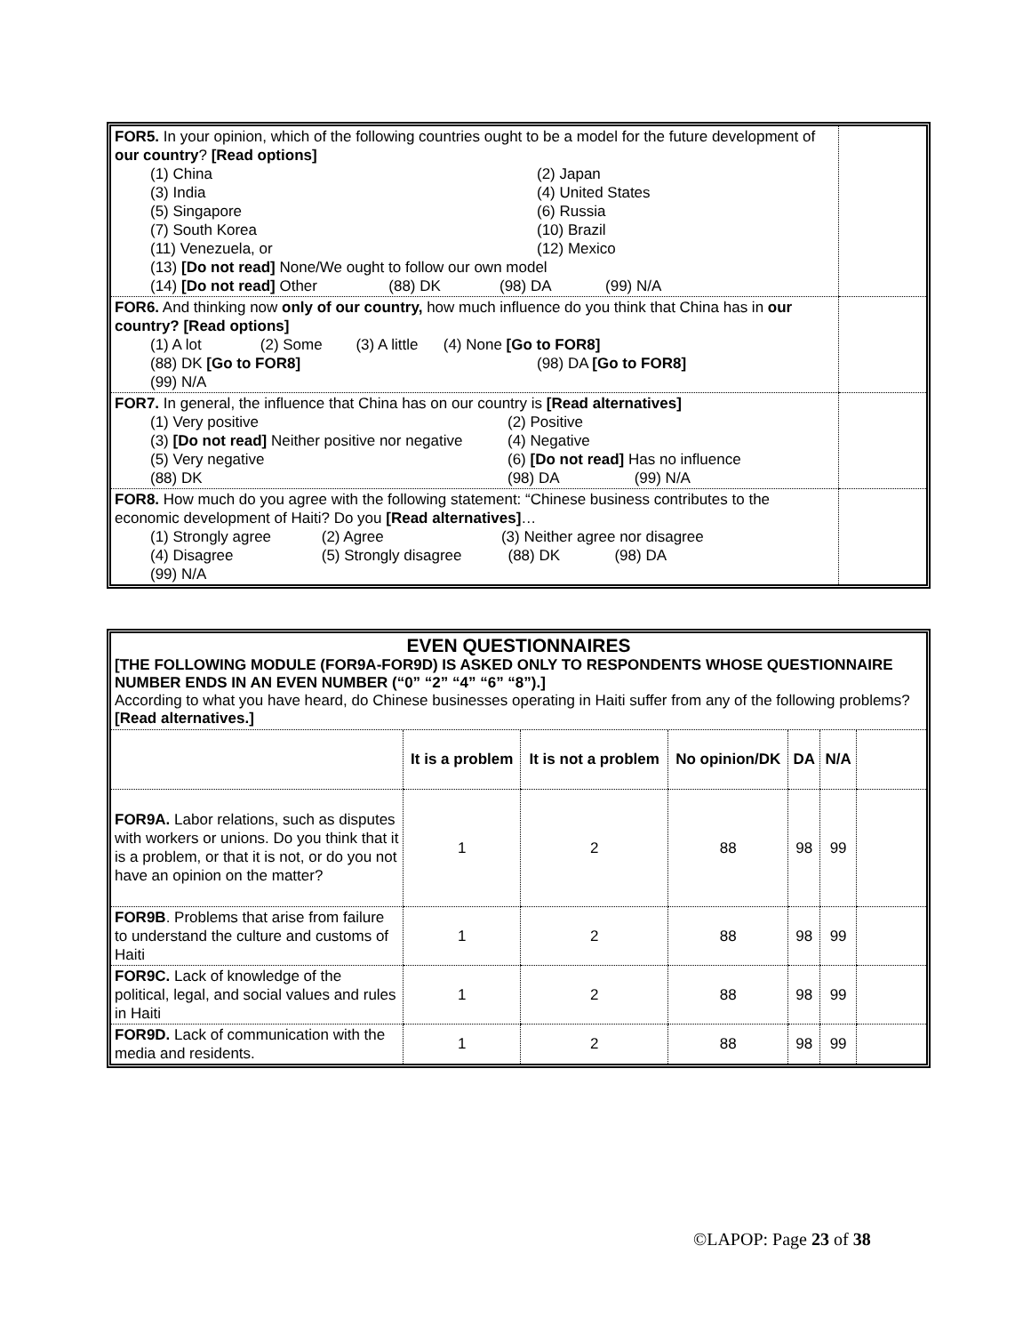| FOR5. In your opinion, which of the following countries ought to be a model for the future development of our country ? [Read options] (1) China (2) Japan (3) India (4) United States (5) Singapore (6) Russia (7) South Korea (10) Brazil (11) Venezuela, or (12) Mexico (13) [Do not read] None/We ought to follow our own model (14) [Do not read] Other (88) DK (98) DA (99) N/A | |
| FOR6. And thinking now only of our country, how much influence do you think that China has in our country? [Read options] (1) A lot (2) Some (3) A little (4) None [Go to FOR8] (88) DK [Go to FOR8] (98) DA [Go to FOR8] (99) N/A | |
| FOR7. In general, the influence that China has on our country is [Read alternatives] (1) Very positive (2) Positive (3) [Do not read] Neither positive nor negative (4) Negative (5) Very negative (6) [Do not read] Has no influence (88) DK (98) DA (99) N/A | |
| FOR8. How much do you agree with the following statement: “Chinese business contributes to the economic development of Haiti? Do you [Read alternatives] … (1) Strongly agree (2) Agree (3) Neither agree nor disagree (4) Disagree (5) Strongly disagree (88) DK (98) DA (99) N/A | |
EVEN QUESTIONNAIRES
[THE FOLLOWING MODULE (FOR9A-FOR9D) IS ASKED ONLY TO RESPONDENTS WHOSE QUESTIONNAIRE NUMBER ENDS IN AN EVEN NUMBER (“0” “2” “4” “6” “8”).]
According to what you have heard, do Chinese businesses operating in Haiti suffer from any of the following problems? [Read alternatives.]
| | It is a problem | It is not a problem | No opinion/DK | DA | N/A | |
| --- | --- | --- | --- | --- | --- | --- |
| FOR9A. Labor relations, such as disputes with workers or unions. Do you think that it is a problem, or that it is not, or do you not have an opinion on the matter? | 1 | 2 | 88 | 98 | 99 | |
| FOR9B . Problems that arise from failure to understand the culture and customs of Haiti | 1 | 2 | 88 | 98 | 99 | |
| FOR9C. Lack of knowledge of the political, legal, and social values and rules in Haiti | 1 | 2 | 88 | 98 | 99 | |
| FOR9D. Lack of communication with the media and residents. | 1 | 2 | 88 | 98 | 99 | |
©LAPOP: Page 23 of 38